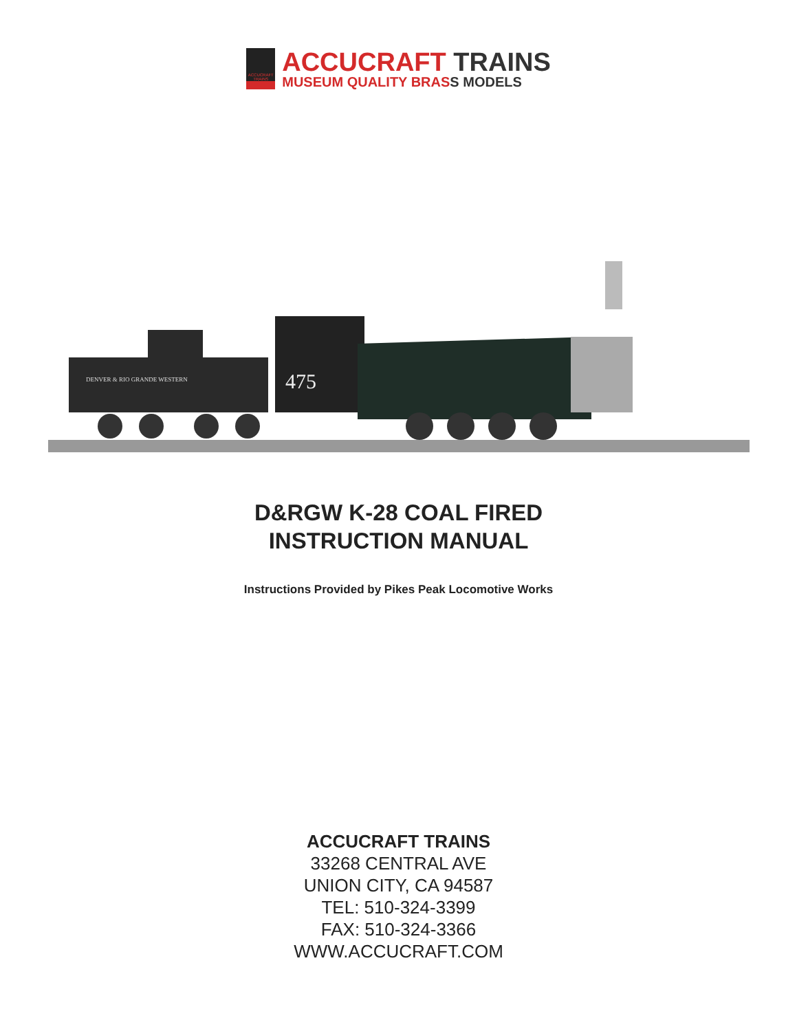ACCUCRAFT TRAINS
ACCUCRAFT TRAINS
MUSEUM QUALITY BRASS MODELS
DENVER & RIO GRANDE WESTERN
475
D&RGW K-28 COAL FIRED
INSTRUCTION MANUAL
Instructions Provided by Pikes Peak Locomotive Works
ACCUCRAFT TRAINS
33268 CENTRAL AVE
UNION CITY, CA 94587
TEL: 510-324-3399
FAX: 510-324-3366
WWW.ACCUCRAFT.COM